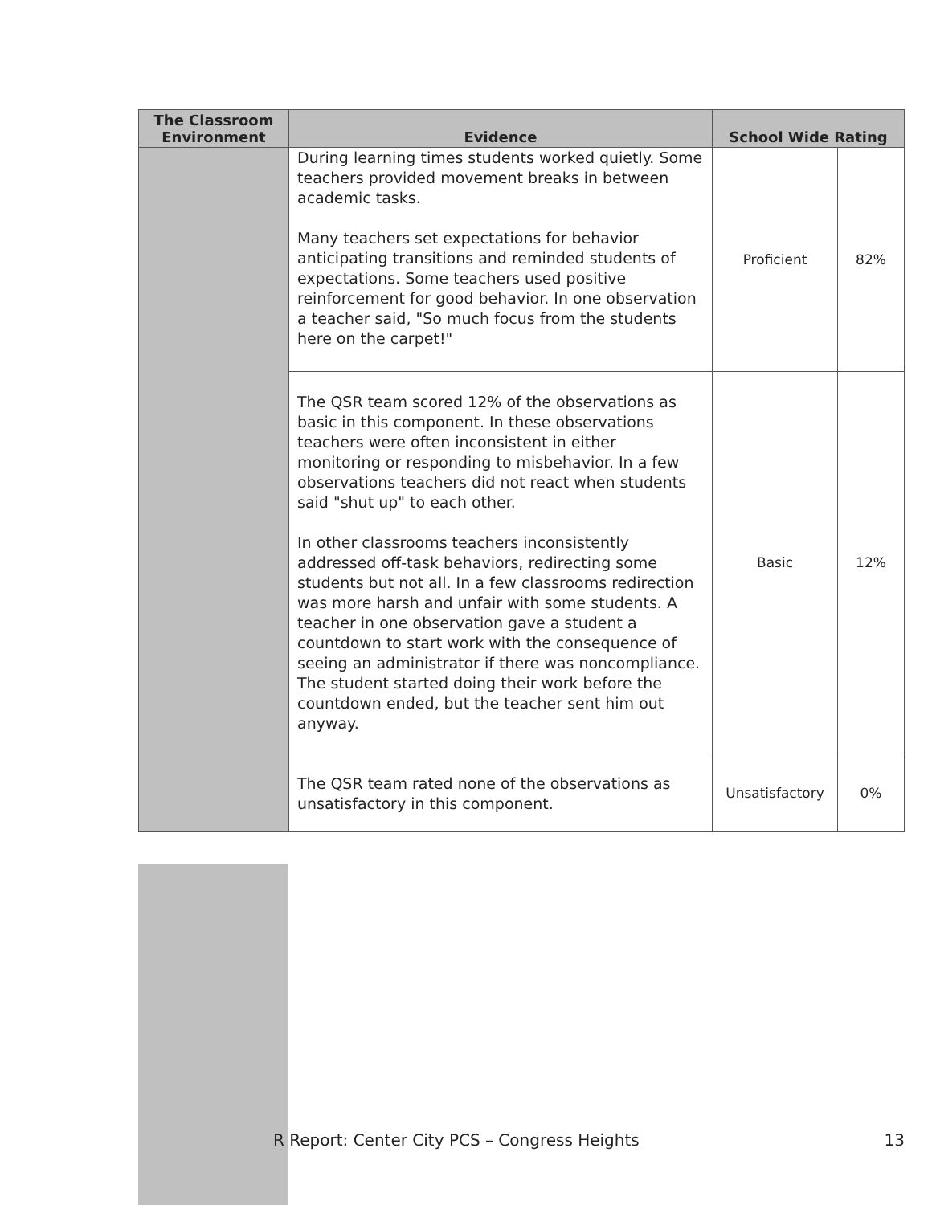| The Classroom Environment | Evidence | School Wide Rating | |
| --- | --- | --- | --- |
| | During learning times students worked quietly. Some teachers provided movement breaks in between academic tasks. Many teachers set expectations for behavior anticipating transitions and reminded students of expectations. Some teachers used positive reinforcement for good behavior. In one observation a teacher said, "So much focus from the students here on the carpet!" | Proficient | 82% |
| | The QSR team scored 12% of the observations as basic in this component. In these observations teachers were often inconsistent in either monitoring or responding to misbehavior. In a few observations teachers did not react when students said "shut up" to each other. In other classrooms teachers inconsistently addressed off-task behaviors, redirecting some students but not all. In a few classrooms redirection was more harsh and unfair with some students. A teacher in one observation gave a student a countdown to start work with the consequence of seeing an administrator if there was noncompliance. The student started doing their work before the countdown ended, but the teacher sent him out anyway. | Basic | 12% |
| | The QSR team rated none of the observations as unsatisfactory in this component. | Unsatisfactory | 0% |
R Report: Center City PCS – Congress Heights 13